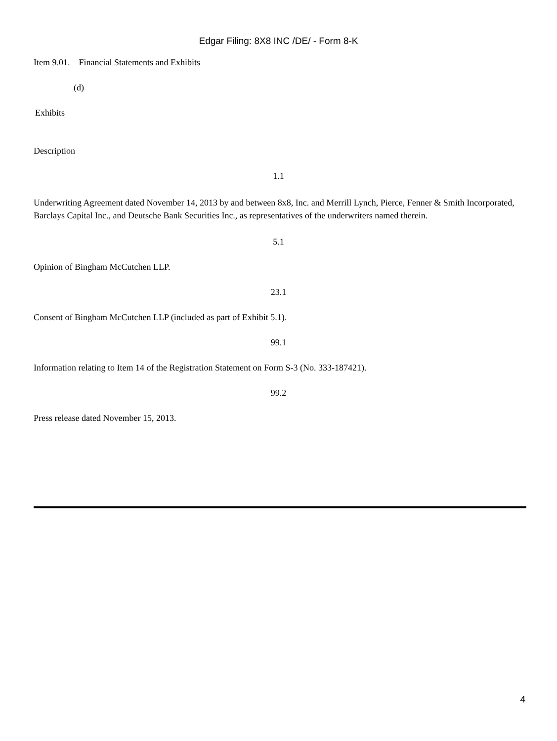Edgar Filing: 8X8 INC /DE/ - Form 8-K
Item 9.01. Financial Statements and Exhibits
(d)
Exhibits
Description
1.1
Underwriting Agreement dated November 14, 2013 by and between 8x8, Inc. and Merrill Lynch, Pierce, Fenner & Smith Incorporated, Barclays Capital Inc., and Deutsche Bank Securities Inc., as representatives of the underwriters named therein.
5.1
Opinion of Bingham McCutchen LLP.
23.1
Consent of Bingham McCutchen LLP (included as part of Exhibit 5.1).
99.1
Information relating to Item 14 of the Registration Statement on Form S-3 (No. 333-187421).
99.2
Press release dated November 15, 2013.
4